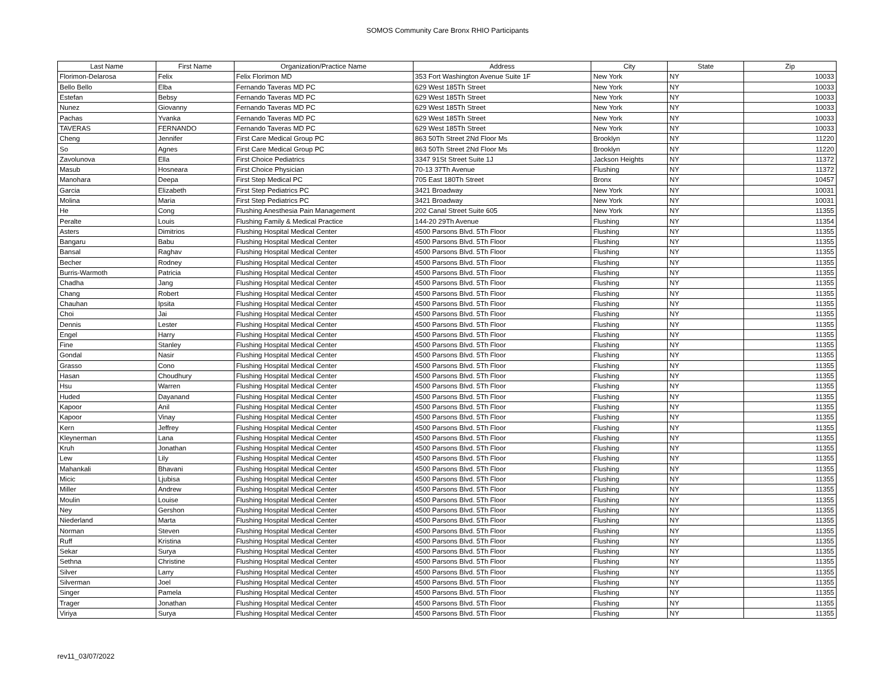SOMOS Community Care Bronx RHIO Participants
| Last Name | First Name | Organization/Practice Name | Address | City | State | Zip |
| --- | --- | --- | --- | --- | --- | --- |
| Florimon-Delarosa | Felix | Felix Florimon MD | 353 Fort Washington Avenue Suite 1F | New York | NY | 10033 |
| Bello Bello | Elba | Fernando Taveras MD PC | 629 West 185Th Street | New York | NY | 10033 |
| Estefan | Bebsy | Fernando Taveras MD PC | 629 West 185Th Street | New York | NY | 10033 |
| Nunez | Giovanny | Fernando Taveras MD PC | 629 West 185Th Street | New York | NY | 10033 |
| Pachas | Yvanka | Fernando Taveras MD PC | 629 West 185Th Street | New York | NY | 10033 |
| TAVERAS | FERNANDO | Fernando Taveras MD PC | 629 West 185Th Street | New York | NY | 10033 |
| Cheng | Jennifer | First Care Medical Group PC | 863 50Th Street 2Nd Floor Ms | Brooklyn | NY | 11220 |
| So | Agnes | First Care Medical Group PC | 863 50Th Street 2Nd Floor Ms | Brooklyn | NY | 11220 |
| Zavolunova | Ella | First Choice Pediatrics | 3347 91St Street Suite 1J | Jackson Heights | NY | 11372 |
| Masub | Hosneara | First Choice Physician | 70-13 37Th Avenue | Flushing | NY | 11372 |
| Manohara | Deepa | First Step Medical PC | 705 East 180Th Street | Bronx | NY | 10457 |
| Garcia | Elizabeth | First Step Pediatrics PC | 3421 Broadway | New York | NY | 10031 |
| Molina | Maria | First Step Pediatrics PC | 3421 Broadway | New York | NY | 10031 |
| He | Cong | Flushing Anesthesia Pain Management | 202 Canal Street Suite 605 | New York | NY | 11355 |
| Peralte | Louis | Flushing Family & Medical Practice | 144-20 29Th Avenue | Flushing | NY | 11354 |
| Asters | Dimitrios | Flushing Hospital Medical Center | 4500 Parsons Blvd. 5Th Floor | Flushing | NY | 11355 |
| Bangaru | Babu | Flushing Hospital Medical Center | 4500 Parsons Blvd. 5Th Floor | Flushing | NY | 11355 |
| Bansal | Raghav | Flushing Hospital Medical Center | 4500 Parsons Blvd. 5Th Floor | Flushing | NY | 11355 |
| Becher | Rodney | Flushing Hospital Medical Center | 4500 Parsons Blvd. 5Th Floor | Flushing | NY | 11355 |
| Burris-Warmoth | Patricia | Flushing Hospital Medical Center | 4500 Parsons Blvd. 5Th Floor | Flushing | NY | 11355 |
| Chadha | Jang | Flushing Hospital Medical Center | 4500 Parsons Blvd. 5Th Floor | Flushing | NY | 11355 |
| Chang | Robert | Flushing Hospital Medical Center | 4500 Parsons Blvd. 5Th Floor | Flushing | NY | 11355 |
| Chauhan | Ipsita | Flushing Hospital Medical Center | 4500 Parsons Blvd. 5Th Floor | Flushing | NY | 11355 |
| Choi | Jai | Flushing Hospital Medical Center | 4500 Parsons Blvd. 5Th Floor | Flushing | NY | 11355 |
| Dennis | Lester | Flushing Hospital Medical Center | 4500 Parsons Blvd. 5Th Floor | Flushing | NY | 11355 |
| Engel | Harry | Flushing Hospital Medical Center | 4500 Parsons Blvd. 5Th Floor | Flushing | NY | 11355 |
| Fine | Stanley | Flushing Hospital Medical Center | 4500 Parsons Blvd. 5Th Floor | Flushing | NY | 11355 |
| Gondal | Nasir | Flushing Hospital Medical Center | 4500 Parsons Blvd. 5Th Floor | Flushing | NY | 11355 |
| Grasso | Cono | Flushing Hospital Medical Center | 4500 Parsons Blvd. 5Th Floor | Flushing | NY | 11355 |
| Hasan | Choudhury | Flushing Hospital Medical Center | 4500 Parsons Blvd. 5Th Floor | Flushing | NY | 11355 |
| Hsu | Warren | Flushing Hospital Medical Center | 4500 Parsons Blvd. 5Th Floor | Flushing | NY | 11355 |
| Huded | Dayanand | Flushing Hospital Medical Center | 4500 Parsons Blvd. 5Th Floor | Flushing | NY | 11355 |
| Kapoor | Anil | Flushing Hospital Medical Center | 4500 Parsons Blvd. 5Th Floor | Flushing | NY | 11355 |
| Kapoor | Vinay | Flushing Hospital Medical Center | 4500 Parsons Blvd. 5Th Floor | Flushing | NY | 11355 |
| Kern | Jeffrey | Flushing Hospital Medical Center | 4500 Parsons Blvd. 5Th Floor | Flushing | NY | 11355 |
| Kleynerman | Lana | Flushing Hospital Medical Center | 4500 Parsons Blvd. 5Th Floor | Flushing | NY | 11355 |
| Kruh | Jonathan | Flushing Hospital Medical Center | 4500 Parsons Blvd. 5Th Floor | Flushing | NY | 11355 |
| Lew | Lily | Flushing Hospital Medical Center | 4500 Parsons Blvd. 5Th Floor | Flushing | NY | 11355 |
| Mahankali | Bhavani | Flushing Hospital Medical Center | 4500 Parsons Blvd. 5Th Floor | Flushing | NY | 11355 |
| Micic | Ljubisa | Flushing Hospital Medical Center | 4500 Parsons Blvd. 5Th Floor | Flushing | NY | 11355 |
| Miller | Andrew | Flushing Hospital Medical Center | 4500 Parsons Blvd. 5Th Floor | Flushing | NY | 11355 |
| Moulin | Louise | Flushing Hospital Medical Center | 4500 Parsons Blvd. 5Th Floor | Flushing | NY | 11355 |
| Ney | Gershon | Flushing Hospital Medical Center | 4500 Parsons Blvd. 5Th Floor | Flushing | NY | 11355 |
| Niederland | Marta | Flushing Hospital Medical Center | 4500 Parsons Blvd. 5Th Floor | Flushing | NY | 11355 |
| Norman | Steven | Flushing Hospital Medical Center | 4500 Parsons Blvd. 5Th Floor | Flushing | NY | 11355 |
| Ruff | Kristina | Flushing Hospital Medical Center | 4500 Parsons Blvd. 5Th Floor | Flushing | NY | 11355 |
| Sekar | Surya | Flushing Hospital Medical Center | 4500 Parsons Blvd. 5Th Floor | Flushing | NY | 11355 |
| Sethna | Christine | Flushing Hospital Medical Center | 4500 Parsons Blvd. 5Th Floor | Flushing | NY | 11355 |
| Silver | Larry | Flushing Hospital Medical Center | 4500 Parsons Blvd. 5Th Floor | Flushing | NY | 11355 |
| Silverman | Joel | Flushing Hospital Medical Center | 4500 Parsons Blvd. 5Th Floor | Flushing | NY | 11355 |
| Singer | Pamela | Flushing Hospital Medical Center | 4500 Parsons Blvd. 5Th Floor | Flushing | NY | 11355 |
| Trager | Jonathan | Flushing Hospital Medical Center | 4500 Parsons Blvd. 5Th Floor | Flushing | NY | 11355 |
| Viriya | Surya | Flushing Hospital Medical Center | 4500 Parsons Blvd. 5Th Floor | Flushing | NY | 11355 |
rev11_03/07/2022